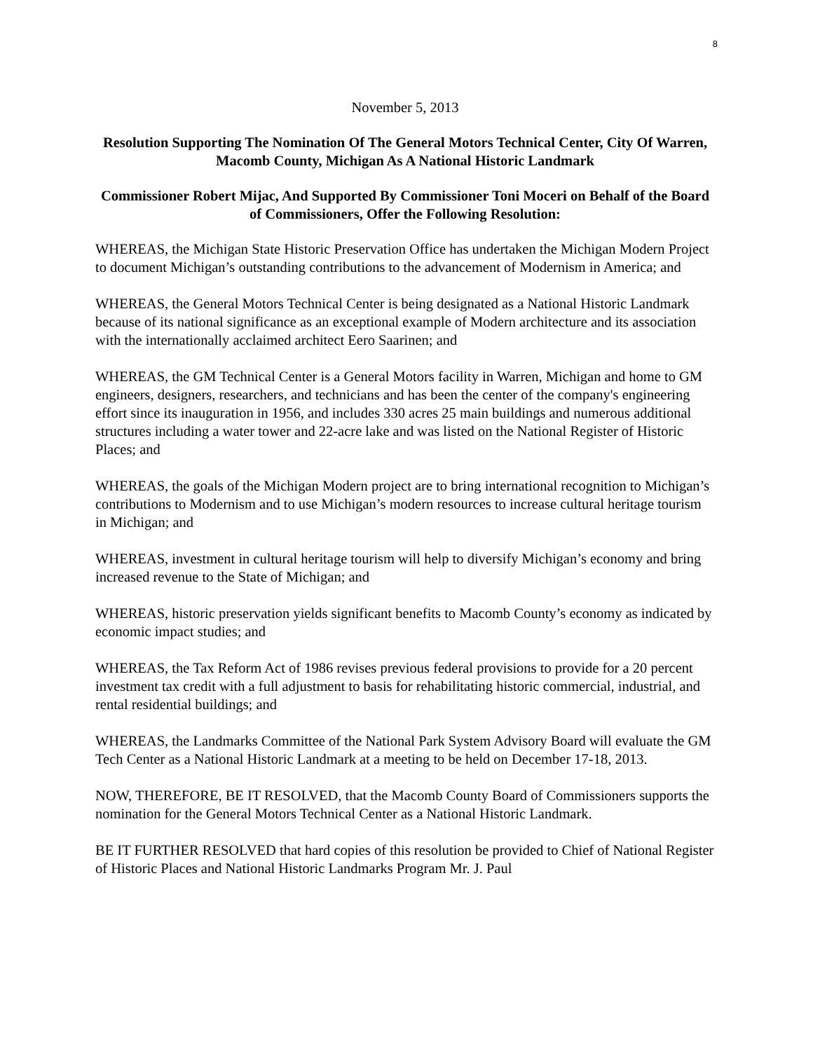8
November 5, 2013
Resolution Supporting The Nomination Of The General Motors Technical Center, City Of Warren, Macomb County, Michigan As A National Historic Landmark
Commissioner Robert Mijac, And Supported By Commissioner Toni Moceri on Behalf of the Board of Commissioners, Offer the Following Resolution:
WHEREAS, the Michigan State Historic Preservation Office has undertaken the Michigan Modern Project to document Michigan’s outstanding contributions to the advancement of Modernism in America; and
WHEREAS, the General Motors Technical Center is being designated as a National Historic Landmark because of its national significance as an exceptional example of Modern architecture and its association with the internationally acclaimed architect Eero Saarinen; and
WHEREAS, the GM Technical Center is a General Motors facility in Warren, Michigan and home to GM engineers, designers, researchers, and technicians and has been the center of the company's engineering effort since its inauguration in 1956, and includes 330 acres 25 main buildings and numerous additional structures including a water tower and 22-acre lake and was listed on the National Register of Historic Places; and
WHEREAS, the goals of the Michigan Modern project are to bring international recognition to Michigan’s contributions to Modernism and to use Michigan’s modern resources to increase cultural heritage tourism in Michigan; and
WHEREAS, investment in cultural heritage tourism will help to diversify Michigan’s economy and bring increased revenue to the State of Michigan; and
WHEREAS, historic preservation yields significant benefits to Macomb County’s economy as indicated by economic impact studies; and
WHEREAS, the Tax Reform Act of 1986 revises previous federal provisions to provide for a 20 percent investment tax credit with a full adjustment to basis for rehabilitating historic commercial, industrial, and rental residential buildings; and
WHEREAS, the Landmarks Committee of the National Park System Advisory Board will evaluate the GM Tech Center as a National Historic Landmark at a meeting to be held on December 17-18, 2013.
NOW, THEREFORE, BE IT RESOLVED, that the Macomb County Board of Commissioners supports the nomination for the General Motors Technical Center as a National Historic Landmark.
BE IT FURTHER RESOLVED that hard copies of this resolution be provided to Chief of National Register of Historic Places and National Historic Landmarks Program Mr. J. Paul